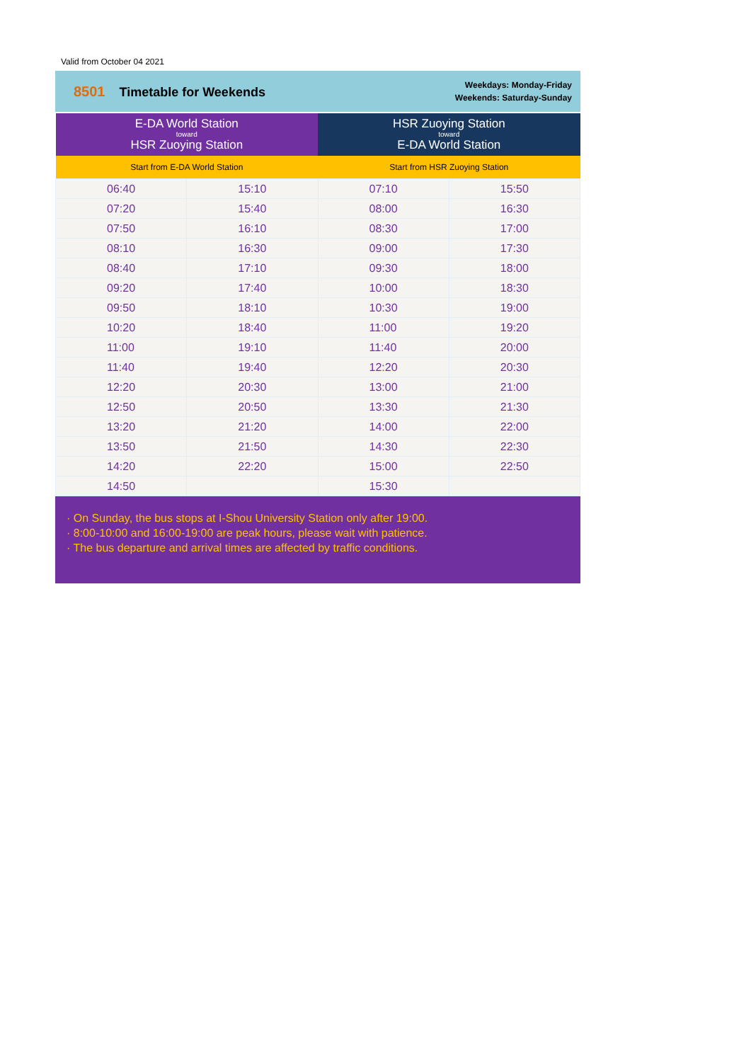Valid from October 04 2021
8501 Timetable for Weekends
Weekdays: Monday-Friday
Weekends: Saturday-Sunday
| E-DA World Station toward HSR Zuoying Station | | HSR Zuoying Station toward E-DA World Station | |
| --- | --- | --- | --- |
| Start from E-DA World Station | | Start from HSR Zuoying Station | |
| 06:40 | 15:10 | 07:10 | 15:50 |
| 07:20 | 15:40 | 08:00 | 16:30 |
| 07:50 | 16:10 | 08:30 | 17:00 |
| 08:10 | 16:30 | 09:00 | 17:30 |
| 08:40 | 17:10 | 09:30 | 18:00 |
| 09:20 | 17:40 | 10:00 | 18:30 |
| 09:50 | 18:10 | 10:30 | 19:00 |
| 10:20 | 18:40 | 11:00 | 19:20 |
| 11:00 | 19:10 | 11:40 | 20:00 |
| 11:40 | 19:40 | 12:20 | 20:30 |
| 12:20 | 20:30 | 13:00 | 21:00 |
| 12:50 | 20:50 | 13:30 | 21:30 |
| 13:20 | 21:20 | 14:00 | 22:00 |
| 13:50 | 21:50 | 14:30 | 22:30 |
| 14:20 | 22:20 | 15:00 | 22:50 |
| 14:50 | | 15:30 | |
· On Sunday, the bus stops at I-Shou University Station only after 19:00.
· 8:00-10:00 and 16:00-19:00 are peak hours, please wait with patience.
· The bus departure and arrival times are affected by traffic conditions.